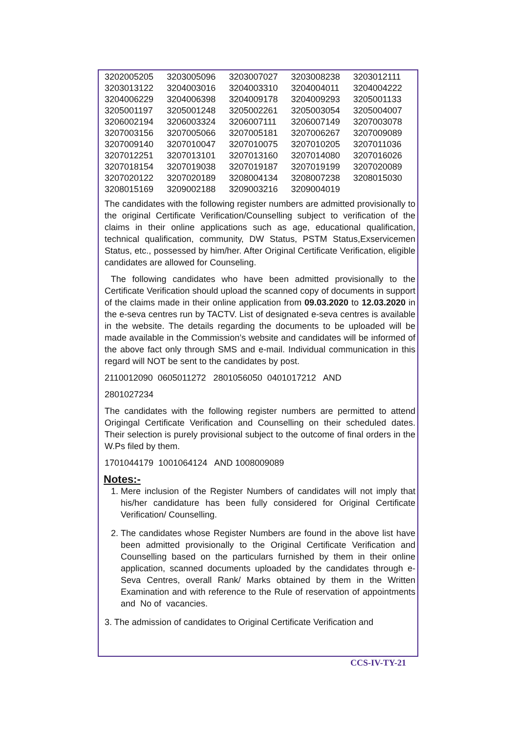| 3202005205 | 3203005096 | 3203007027 | 3203008238 | 3203012111 |
| 3203013122 | 3204003016 | 3204003310 | 3204004011 | 3204004222 |
| 3204006229 | 3204006398 | 3204009178 | 3204009293 | 3205001133 |
| 3205001197 | 3205001248 | 3205002261 | 3205003054 | 3205004007 |
| 3206002194 | 3206003324 | 3206007111 | 3206007149 | 3207003078 |
| 3207003156 | 3207005066 | 3207005181 | 3207006267 | 3207009089 |
| 3207009140 | 3207010047 | 3207010075 | 3207010205 | 3207011036 |
| 3207012251 | 3207013101 | 3207013160 | 3207014080 | 3207016026 |
| 3207018154 | 3207019038 | 3207019187 | 3207019199 | 3207020089 |
| 3207020122 | 3207020189 | 3208004134 | 3208007238 | 3208015030 |
| 3208015169 | 3209002188 | 3209003216 | 3209004019 | |
The candidates with the following register numbers are admitted provisionally to the original Certificate Verification/Counselling subject to verification of the claims in their online applications such as age, educational qualification, technical qualification, community, DW Status, PSTM Status,Exservicemen Status, etc., possessed by him/her. After Original Certificate Verification, eligible candidates are allowed for Counseling.
The following candidates who have been admitted provisionally to the Certificate Verification should upload the scanned copy of documents in support of the claims made in their online application from 09.03.2020 to 12.03.2020 in the e-seva centres run by TACTV. List of designated e-seva centres is available in the website. The details regarding the documents to be uploaded will be made available in the Commission’s website and candidates will be informed of the above fact only through SMS and e-mail. Individual communication in this regard will NOT be sent to the candidates by post.
2110012090 0605011272 2801056050 0401017212 AND
2801027234
The candidates with the following register numbers are permitted to attend Origingal Certificate Verification and Counselling on their scheduled dates. Their selection is purely provisional subject to the outcome of final orders in the W.Ps filed by them.
1701044179 1001064124 AND 1008009089
Notes:-
1. Mere inclusion of the Register Numbers of candidates will not imply that his/her candidature has been fully considered for Original Certificate Verification/ Counselling.
2. The candidates whose Register Numbers are found in the above list have been admitted provisionally to the Original Certificate Verification and Counselling based on the particulars furnished by them in their online application, scanned documents uploaded by the candidates through e-Seva Centres, overall Rank/ Marks obtained by them in the Written Examination and with reference to the Rule of reservation of appointments and No of vacancies.
3. The admission of candidates to Original Certificate Verification and
CCS-IV-TY-21